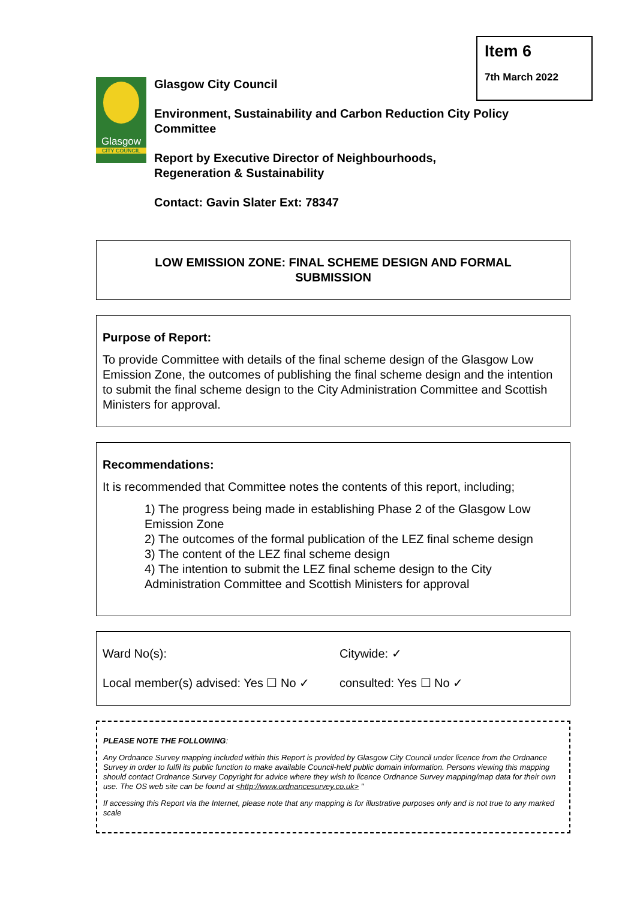Item 6
7th March 2022
Glasgow
CITY COUNCIL
Glasgow City Council
Environment, Sustainability and Carbon Reduction City Policy
Committee
Report by Executive Director of Neighbourhoods,
Regeneration & Sustainability
Contact: Gavin Slater Ext: 78347
LOW EMISSION ZONE: FINAL SCHEME DESIGN AND FORMAL
SUBMISSION
Purpose of Report:
To provide Committee with details of the final scheme design of the Glasgow Low Emission Zone, the outcomes of publishing the final scheme design and the intention to submit the final scheme design to the City Administration Committee and Scottish Ministers for approval.
Recommendations:
It is recommended that Committee notes the contents of this report, including;
1) The progress being made in establishing Phase 2 of the Glasgow Low Emission Zone
2) The outcomes of the formal publication of the LEZ final scheme design
3) The content of the LEZ final scheme design
4) The intention to submit the LEZ final scheme design to the City Administration Committee and Scottish Ministers for approval
Ward No(s):
Citywide: ✓
Local member(s) advised: Yes ☐ No ✓
consulted: Yes ☐ No ✓
PLEASE NOTE THE FOLLOWING:
Any Ordnance Survey mapping included within this Report is provided by Glasgow City Council under licence from the Ordnance Survey in order to fulfil its public function to make available Council-held public domain information. Persons viewing this mapping should contact Ordnance Survey Copyright for advice where they wish to licence Ordnance Survey mapping/map data for their own use. The OS web site can be found at <http://www.ordnancesurvey.co.uk> "
If accessing this Report via the Internet, please note that any mapping is for illustrative purposes only and is not true to any marked scale